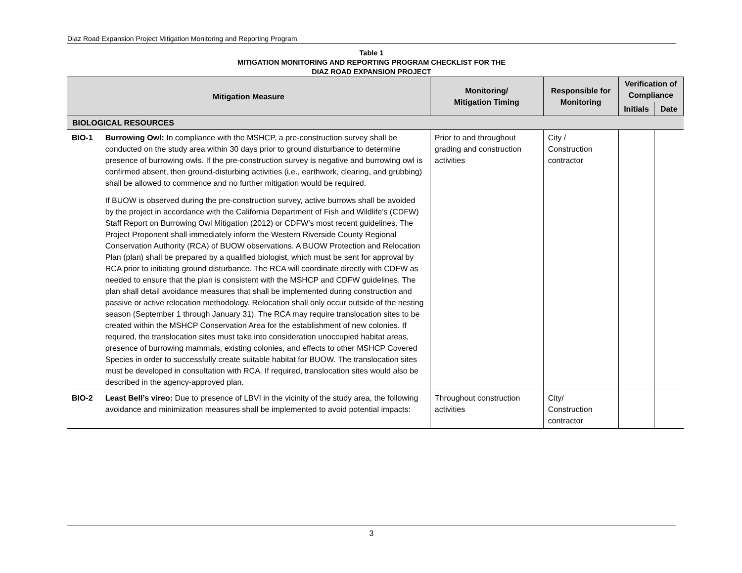Diaz Road Expansion Project Mitigation Monitoring and Reporting Program
Table 1
MITIGATION MONITORING AND REPORTING PROGRAM CHECKLIST FOR THE
DIAZ ROAD EXPANSION PROJECT
| Mitigation Measure | | Monitoring/ Mitigation Timing | Responsible for Monitoring | Verification of Compliance | |
| --- | --- | --- | --- | --- | --- |
| | | | | Initials | Date |
| BIOLOGICAL RESOURCES | | | | | |
| BIO-1 | Burrowing Owl: In compliance with the MSHCP, a pre-construction survey shall be conducted on the study area within 30 days prior to ground disturbance to determine presence of burrowing owls. If the pre-construction survey is negative and burrowing owl is confirmed absent, then ground-disturbing activities (i.e., earthwork, clearing, and grubbing) shall be allowed to commence and no further mitigation would be required. If BUOW is observed during the pre-construction survey, active burrows shall be avoided by the project in accordance with the California Department of Fish and Wildlife’s (CDFW) Staff Report on Burrowing Owl Mitigation (2012) or CDFW’s most recent guidelines. The Project Proponent shall immediately inform the Western Riverside County Regional Conservation Authority (RCA) of BUOW observations. A BUOW Protection and Relocation Plan (plan) shall be prepared by a qualified biologist, which must be sent for approval by RCA prior to initiating ground disturbance. The RCA will coordinate directly with CDFW as needed to ensure that the plan is consistent with the MSHCP and CDFW guidelines. The plan shall detail avoidance measures that shall be implemented during construction and passive or active relocation methodology. Relocation shall only occur outside of the nesting season (September 1 through January 31). The RCA may require translocation sites to be created within the MSHCP Conservation Area for the establishment of new colonies. If required, the translocation sites must take into consideration unoccupied habitat areas, presence of burrowing mammals, existing colonies, and effects to other MSHCP Covered Species in order to successfully create suitable habitat for BUOW. The translocation sites must be developed in consultation with RCA. If required, translocation sites would also be described in the agency-approved plan. | Prior to and throughout grading and construction activities | City / Construction contractor | | |
| BIO-2 | Least Bell’s vireo: Due to presence of LBVI in the vicinity of the study area, the following avoidance and minimization measures shall be implemented to avoid potential impacts: | Throughout construction activities | City/ Construction contractor | | |
3